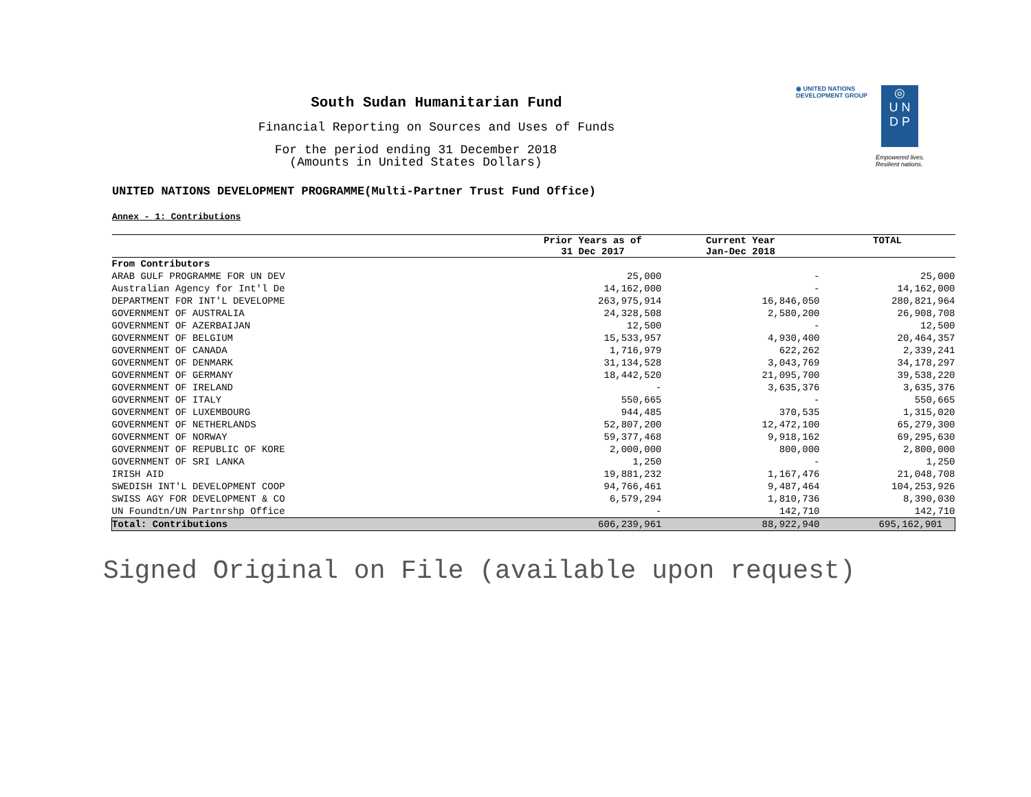◉ UNITED NATIONS
DEVELOPMENT GROUP
◎
U N
D P
Empowered lives.
Resilient nations.
South Sudan Humanitarian Fund
Financial Reporting on Sources and Uses of Funds
For the period ending 31 December 2018
(Amounts in United States Dollars)
UNITED NATIONS DEVELOPMENT PROGRAMME(Multi-Partner Trust Fund Office)
Annex - 1: Contributions
| | Prior Years as of 31 Dec 2017 | Current Year Jan-Dec 2018 | TOTAL |
| --- | --- | --- | --- |
| From Contributors | | | |
| ARAB GULF PROGRAMME FOR UN DEV | 25,000 | - | 25,000 |
| Australian Agency for Int'l De | 14,162,000 | - | 14,162,000 |
| DEPARTMENT FOR INT'L DEVELOPME | 263,975,914 | 16,846,050 | 280,821,964 |
| GOVERNMENT OF AUSTRALIA | 24,328,508 | 2,580,200 | 26,908,708 |
| GOVERNMENT OF AZERBAIJAN | 12,500 | - | 12,500 |
| GOVERNMENT OF BELGIUM | 15,533,957 | 4,930,400 | 20,464,357 |
| GOVERNMENT OF CANADA | 1,716,979 | 622,262 | 2,339,241 |
| GOVERNMENT OF DENMARK | 31,134,528 | 3,043,769 | 34,178,297 |
| GOVERNMENT OF GERMANY | 18,442,520 | 21,095,700 | 39,538,220 |
| GOVERNMENT OF IRELAND | - | 3,635,376 | 3,635,376 |
| GOVERNMENT OF ITALY | 550,665 | - | 550,665 |
| GOVERNMENT OF LUXEMBOURG | 944,485 | 370,535 | 1,315,020 |
| GOVERNMENT OF NETHERLANDS | 52,807,200 | 12,472,100 | 65,279,300 |
| GOVERNMENT OF NORWAY | 59,377,468 | 9,918,162 | 69,295,630 |
| GOVERNMENT OF REPUBLIC OF KORE | 2,000,000 | 800,000 | 2,800,000 |
| GOVERNMENT OF SRI LANKA | 1,250 | - | 1,250 |
| IRISH AID | 19,881,232 | 1,167,476 | 21,048,708 |
| SWEDISH INT'L DEVELOPMENT COOP | 94,766,461 | 9,487,464 | 104,253,926 |
| SWISS AGY FOR DEVELOPMENT & CO | 6,579,294 | 1,810,736 | 8,390,030 |
| UN Foundtn/UN Partnrshp Office | - | 142,710 | 142,710 |
| Total: Contributions | 606,239,961 | 88,922,940 | 695,162,901 |
Signed Original on File (available upon request)